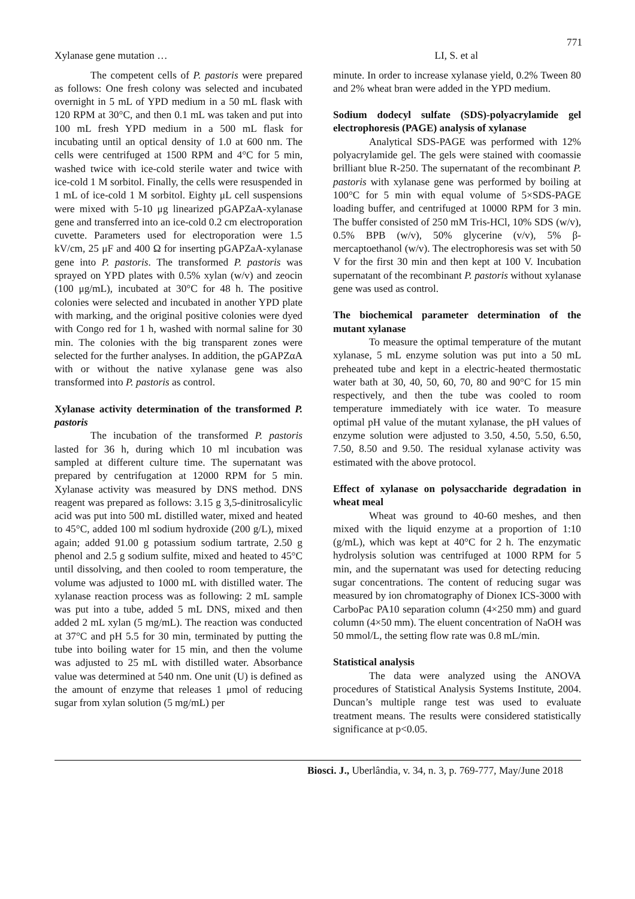771
Xylanase gene mutation … LI, S. et al
The competent cells of P. pastoris were prepared as follows: One fresh colony was selected and incubated overnight in 5 mL of YPD medium in a 50 mL flask with 120 RPM at 30°C, and then 0.1 mL was taken and put into 100 mL fresh YPD medium in a 500 mL flask for incubating until an optical density of 1.0 at 600 nm. The cells were centrifuged at 1500 RPM and 4°C for 5 min, washed twice with ice-cold sterile water and twice with ice-cold 1 M sorbitol. Finally, the cells were resuspended in 1 mL of ice-cold 1 M sorbitol. Eighty μL cell suspensions were mixed with 5-10 μg linearized pGAPZaA-xylanase gene and transferred into an ice-cold 0.2 cm electroporation cuvette. Parameters used for electroporation were 1.5 kV/cm, 25 μF and 400 Ω for inserting pGAPZaA-xylanase gene into P. pastoris. The transformed P. pastoris was sprayed on YPD plates with 0.5% xylan (w/v) and zeocin (100 μg/mL), incubated at 30°C for 48 h. The positive colonies were selected and incubated in another YPD plate with marking, and the original positive colonies were dyed with Congo red for 1 h, washed with normal saline for 30 min. The colonies with the big transparent zones were selected for the further analyses. In addition, the pGAPZαA with or without the native xylanase gene was also transformed into P. pastoris as control.
Xylanase activity determination of the transformed P. pastoris
The incubation of the transformed P. pastoris lasted for 36 h, during which 10 ml incubation was sampled at different culture time. The supernatant was prepared by centrifugation at 12000 RPM for 5 min. Xylanase activity was measured by DNS method. DNS reagent was prepared as follows: 3.15 g 3,5-dinitrosalicylic acid was put into 500 mL distilled water, mixed and heated to 45°C, added 100 ml sodium hydroxide (200 g/L), mixed again; added 91.00 g potassium sodium tartrate, 2.50 g phenol and 2.5 g sodium sulfite, mixed and heated to 45°C until dissolving, and then cooled to room temperature, the volume was adjusted to 1000 mL with distilled water. The xylanase reaction process was as following: 2 mL sample was put into a tube, added 5 mL DNS, mixed and then added 2 mL xylan (5 mg/mL). The reaction was conducted at 37°C and pH 5.5 for 30 min, terminated by putting the tube into boiling water for 15 min, and then the volume was adjusted to 25 mL with distilled water. Absorbance value was determined at 540 nm. One unit (U) is defined as the amount of enzyme that releases 1 μmol of reducing sugar from xylan solution (5 mg/mL) per
minute. In order to increase xylanase yield, 0.2% Tween 80 and 2% wheat bran were added in the YPD medium.
Sodium dodecyl sulfate (SDS)-polyacrylamide gel electrophoresis (PAGE) analysis of xylanase
Analytical SDS-PAGE was performed with 12% polyacrylamide gel. The gels were stained with coomassie brilliant blue R-250. The supernatant of the recombinant P. pastoris with xylanase gene was performed by boiling at 100°C for 5 min with equal volume of 5×SDS-PAGE loading buffer, and centrifuged at 10000 RPM for 3 min. The buffer consisted of 250 mM Tris-HCl, 10% SDS (w/v), 0.5% BPB (w/v), 50% glycerine (v/v), 5% β-mercaptoethanol (w/v). The electrophoresis was set with 50 V for the first 30 min and then kept at 100 V. Incubation supernatant of the recombinant P. pastoris without xylanase gene was used as control.
The biochemical parameter determination of the mutant xylanase
To measure the optimal temperature of the mutant xylanase, 5 mL enzyme solution was put into a 50 mL preheated tube and kept in a electric-heated thermostatic water bath at 30, 40, 50, 60, 70, 80 and 90°C for 15 min respectively, and then the tube was cooled to room temperature immediately with ice water. To measure optimal pH value of the mutant xylanase, the pH values of enzyme solution were adjusted to 3.50, 4.50, 5.50, 6.50, 7.50, 8.50 and 9.50. The residual xylanase activity was estimated with the above protocol.
Effect of xylanase on polysaccharide degradation in wheat meal
Wheat was ground to 40-60 meshes, and then mixed with the liquid enzyme at a proportion of 1:10 (g/mL), which was kept at 40°C for 2 h. The enzymatic hydrolysis solution was centrifuged at 1000 RPM for 5 min, and the supernatant was used for detecting reducing sugar concentrations. The content of reducing sugar was measured by ion chromatography of Dionex ICS-3000 with CarboPac PA10 separation column (4×250 mm) and guard column (4×50 mm). The eluent concentration of NaOH was 50 mmol/L, the setting flow rate was 0.8 mL/min.
Statistical analysis
The data were analyzed using the ANOVA procedures of Statistical Analysis Systems Institute, 2004. Duncan’s multiple range test was used to evaluate treatment means. The results were considered statistically significance at p<0.05.
Biosci. J., Uberlândia, v. 34, n. 3, p. 769-777, May/June 2018